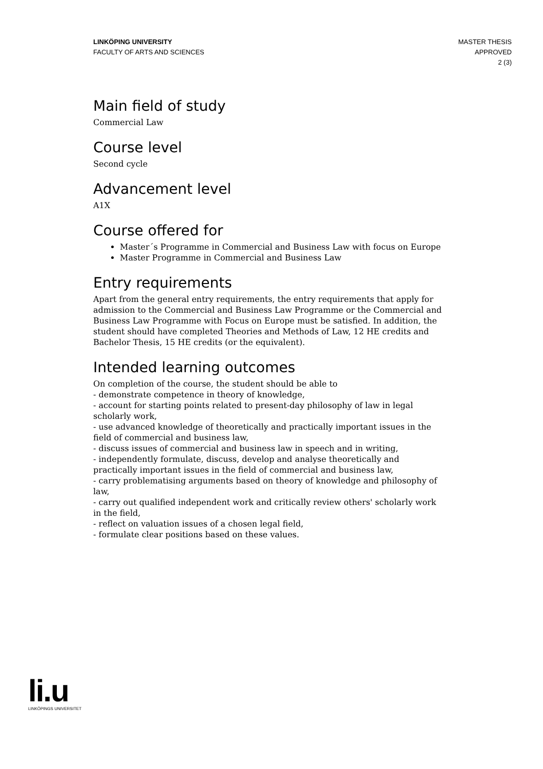LINKÖPING UNIVERSITY
FACULTY OF ARTS AND SCIENCES
MASTER THESIS
APPROVED
2 (3)
Main field of study
Commercial Law
Course level
Second cycle
Advancement level
A1X
Course offered for
Master´s Programme in Commercial and Business Law with focus on Europe
Master Programme in Commercial and Business Law
Entry requirements
Apart from the general entry requirements, the entry requirements that apply for admission to the Commercial and Business Law Programme or the Commercial and Business Law Programme with Focus on Europe must be satisfied. In addition, the student should have completed Theories and Methods of Law, 12 HE credits and Bachelor Thesis, 15 HE credits (or the equivalent).
Intended learning outcomes
On completion of the course, the student should be able to
- demonstrate competence in theory of knowledge,
- account for starting points related to present-day philosophy of law in legal scholarly work,
- use advanced knowledge of theoretically and practically important issues in the field of commercial and business law,
- discuss issues of commercial and business law in speech and in writing,
- independently formulate, discuss, develop and analyse theoretically and practically important issues in the field of commercial and business law,
- carry problematising arguments based on theory of knowledge and philosophy of law,
- carry out qualified independent work and critically review others' scholarly work in the field,
- reflect on valuation issues of a chosen legal field,
- formulate clear positions based on these values.
li.u
LINKÖPINGS UNIVERSITET